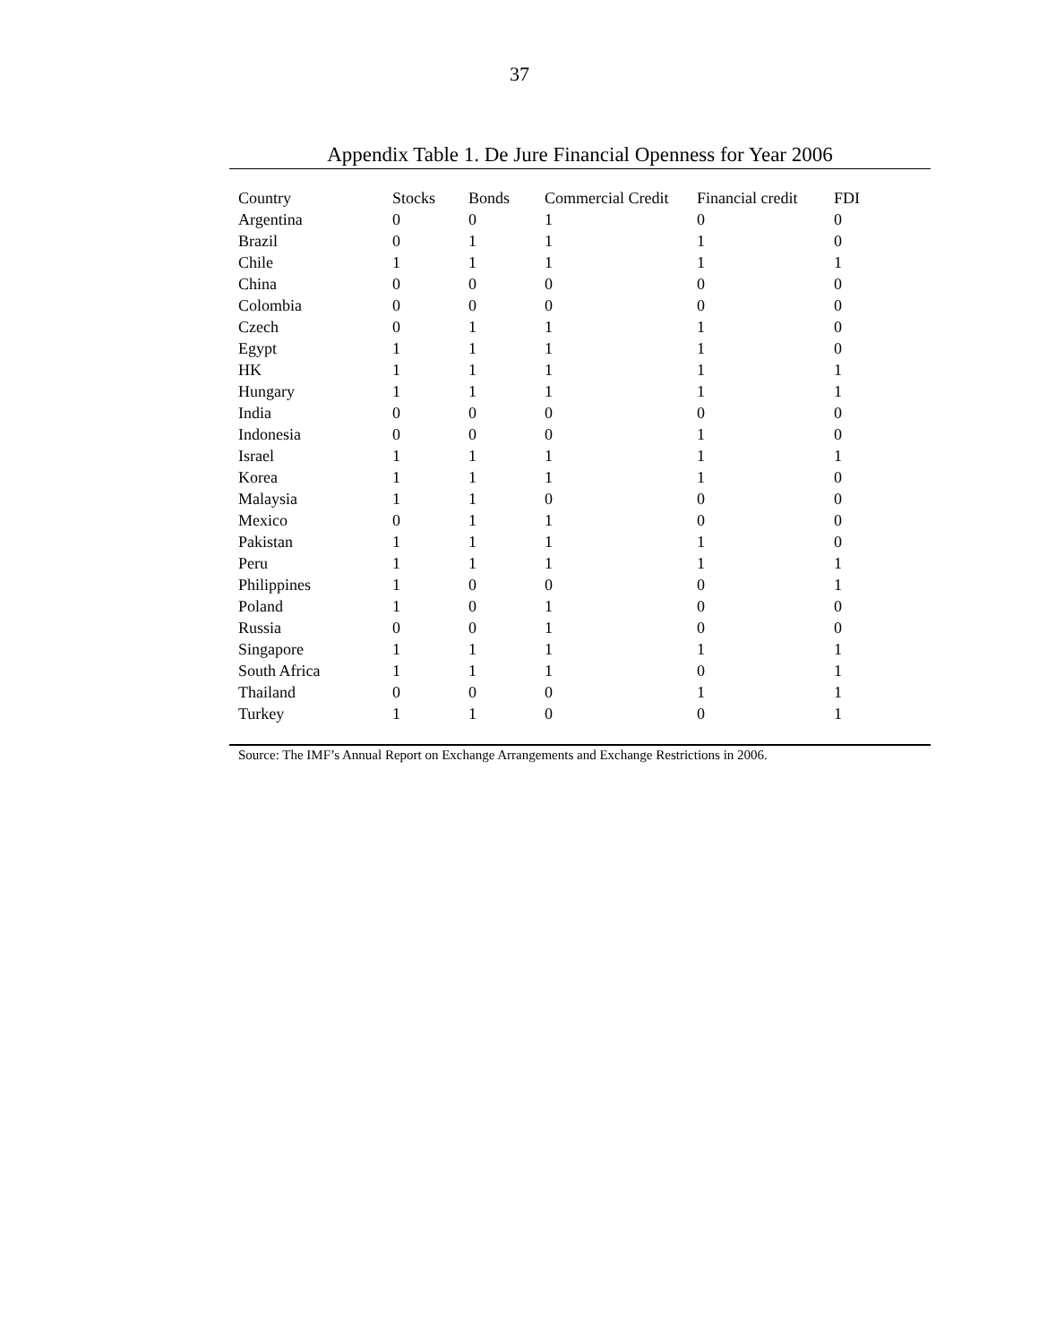37
Appendix Table 1. De Jure Financial Openness for Year 2006
| Country | Stocks | Bonds | Commercial Credit | Financial credit | FDI |
| --- | --- | --- | --- | --- | --- |
| Argentina | 0 | 0 | 1 | 0 | 0 |
| Brazil | 0 | 1 | 1 | 1 | 0 |
| Chile | 1 | 1 | 1 | 1 | 1 |
| China | 0 | 0 | 0 | 0 | 0 |
| Colombia | 0 | 0 | 0 | 0 | 0 |
| Czech | 0 | 1 | 1 | 1 | 0 |
| Egypt | 1 | 1 | 1 | 1 | 0 |
| HK | 1 | 1 | 1 | 1 | 1 |
| Hungary | 1 | 1 | 1 | 1 | 1 |
| India | 0 | 0 | 0 | 0 | 0 |
| Indonesia | 0 | 0 | 0 | 1 | 0 |
| Israel | 1 | 1 | 1 | 1 | 1 |
| Korea | 1 | 1 | 1 | 1 | 0 |
| Malaysia | 1 | 1 | 0 | 0 | 0 |
| Mexico | 0 | 1 | 1 | 0 | 0 |
| Pakistan | 1 | 1 | 1 | 1 | 0 |
| Peru | 1 | 1 | 1 | 1 | 1 |
| Philippines | 1 | 0 | 0 | 0 | 1 |
| Poland | 1 | 0 | 1 | 0 | 0 |
| Russia | 0 | 0 | 1 | 0 | 0 |
| Singapore | 1 | 1 | 1 | 1 | 1 |
| South Africa | 1 | 1 | 1 | 0 | 1 |
| Thailand | 0 | 0 | 0 | 1 | 1 |
| Turkey | 1 | 1 | 0 | 0 | 1 |
Source: The IMF’s Annual Report on Exchange Arrangements and Exchange Restrictions in 2006.